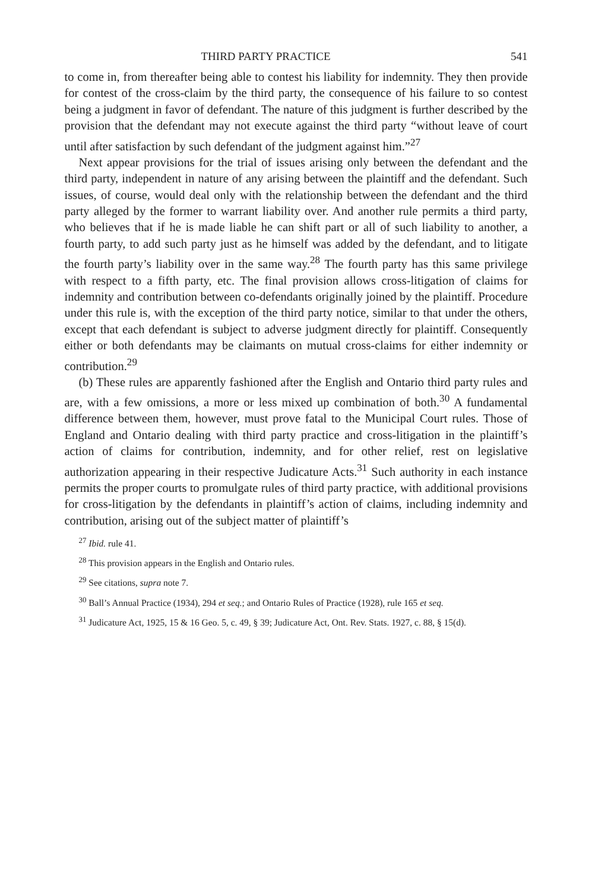THIRD PARTY PRACTICE 541
to come in, from thereafter being able to contest his liability for indemnity. They then provide for contest of the cross-claim by the third party, the consequence of his failure to so contest being a judgment in favor of defendant. The nature of this judgment is further described by the provision that the defendant may not execute against the third party “without leave of court until after satisfaction by such defendant of the judgment against him.”<sup>27</sup>
Next appear provisions for the trial of issues arising only between the defendant and the third party, independent in nature of any arising between the plaintiff and the defendant. Such issues, of course, would deal only with the relationship between the defendant and the third party alleged by the former to warrant liability over. And another rule permits a third party, who believes that if he is made liable he can shift part or all of such liability to another, a fourth party, to add such party just as he himself was added by the defendant, and to litigate the fourth party’s liability over in the same way.<sup>28</sup> The fourth party has this same privilege with respect to a fifth party, etc. The final provision allows cross-litigation of claims for indemnity and contribution between co-defendants originally joined by the plaintiff. Procedure under this rule is, with the exception of the third party notice, similar to that under the others, except that each defendant is subject to adverse judgment directly for plaintiff. Consequently either or both defendants may be claimants on mutual cross-claims for either indemnity or contribution.<sup>29</sup>
(b) These rules are apparently fashioned after the English and Ontario third party rules and are, with a few omissions, a more or less mixed up combination of both.<sup>30</sup> A fundamental difference between them, however, must prove fatal to the Municipal Court rules. Those of England and Ontario dealing with third party practice and cross-litigation in the plaintiff’s action of claims for contribution, indemnity, and for other relief, rest on legislative authorization appearing in their respective Judicature Acts.<sup>31</sup> Such authority in each instance permits the proper courts to promulgate rules of third party practice, with additional provisions for cross-litigation by the defendants in plaintiff’s action of claims, including indemnity and contribution, arising out of the subject matter of plaintiff’s
<sup>27</sup> Ibid. rule 41.
<sup>28</sup> This provision appears in the English and Ontario rules.
<sup>29</sup> See citations, supra note 7.
<sup>30</sup> Ball’s Annual Practice (1934), 294 et seq.; and Ontario Rules of Practice (1928), rule 165 et seq.
<sup>31</sup> Judicature Act, 1925, 15 & 16 Geo. 5, c. 49, § 39; Judicature Act, Ont. Rev. Stats. 1927, c. 88, § 15(d).